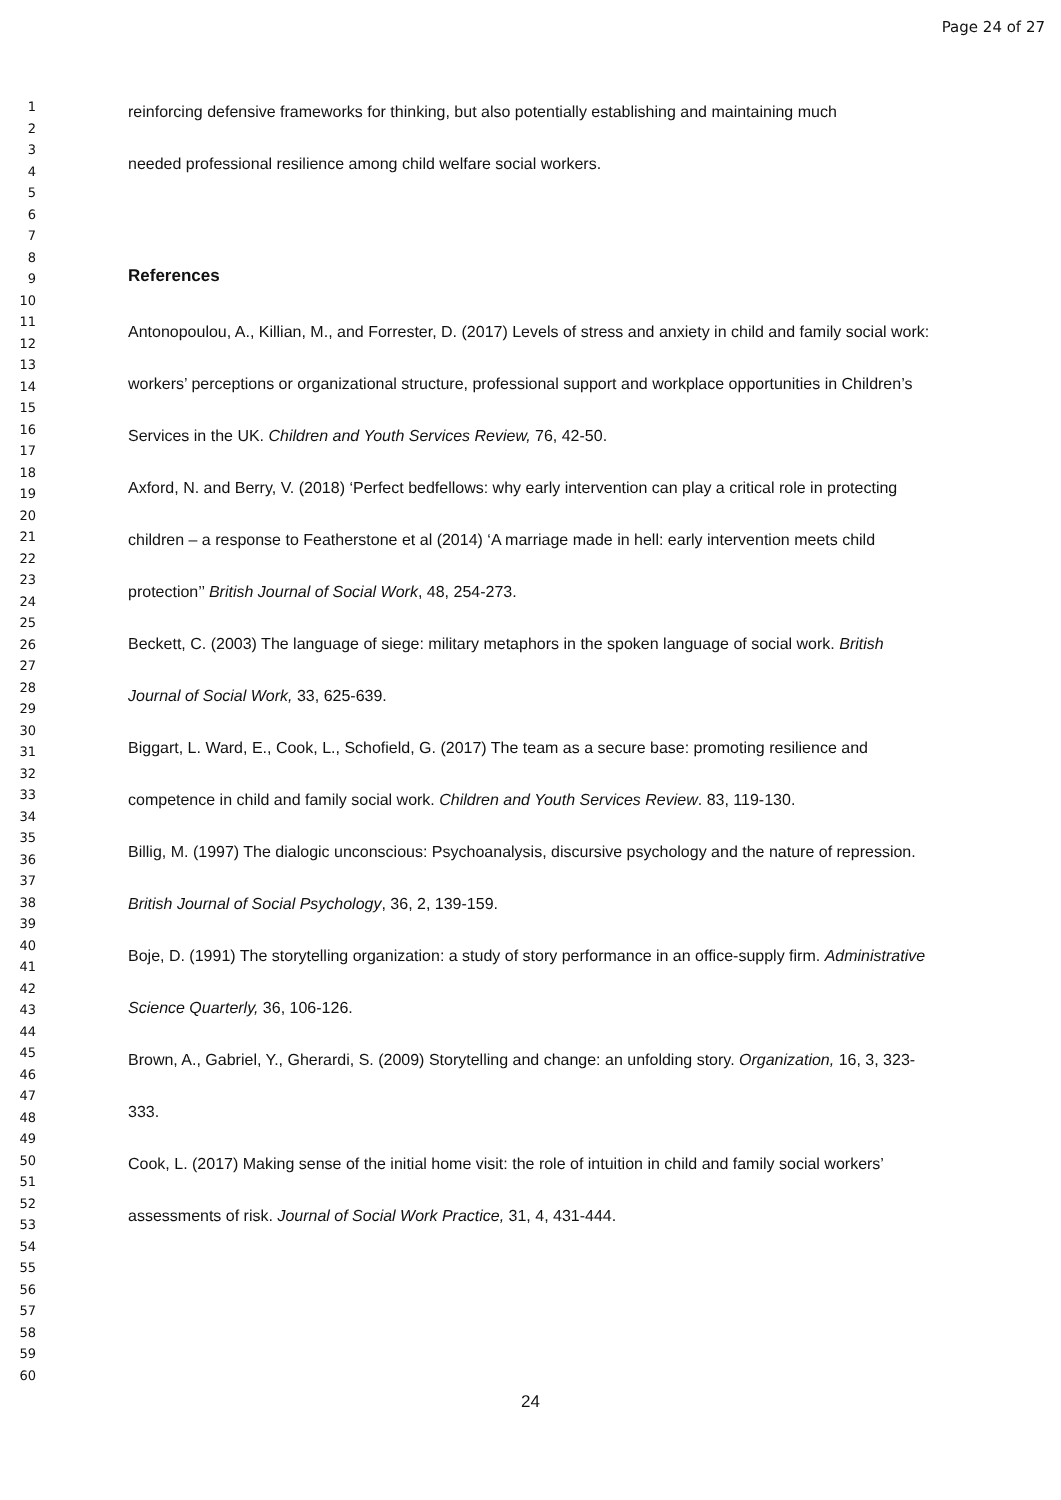Page 24 of 27
1
2
3
4
5
6
7
8
9
10
11
12
13
14
15
16
17
18
19
20
21
22
23
24
25
26
27
28
29
30
31
32
33
34
35
36
37
38
39
40
41
42
43
44
45
46
47
48
49
50
51
52
53
54
55
56
57
58
59
60
reinforcing defensive frameworks for thinking, but also potentially establishing and maintaining much
needed professional resilience among child welfare social workers.
References
Antonopoulou, A., Killian, M., and Forrester, D. (2017) Levels of stress and anxiety in child and family social work: workers’ perceptions or organizational structure, professional support and workplace opportunities in Children’s Services in the UK. Children and Youth Services Review, 76, 42-50.
Axford, N. and Berry, V. (2018) ‘Perfect bedfellows: why early intervention can play a critical role in protecting children – a response to Featherstone et al (2014) ‘A marriage made in hell: early intervention meets child protection’’ British Journal of Social Work, 48, 254-273.
Beckett, C. (2003) The language of siege: military metaphors in the spoken language of social work. British Journal of Social Work, 33, 625-639.
Biggart, L. Ward, E., Cook, L., Schofield, G. (2017) The team as a secure base: promoting resilience and competence in child and family social work. Children and Youth Services Review. 83, 119-130.
Billig, M. (1997) The dialogic unconscious: Psychoanalysis, discursive psychology and the nature of repression. British Journal of Social Psychology, 36, 2, 139-159.
Boje, D. (1991) The storytelling organization: a study of story performance in an office-supply firm. Administrative Science Quarterly, 36, 106-126.
Brown, A., Gabriel, Y., Gherardi, S. (2009) Storytelling and change: an unfolding story. Organization, 16, 3, 323-333.
Cook, L. (2017) Making sense of the initial home visit: the role of intuition in child and family social workers’ assessments of risk. Journal of Social Work Practice, 31, 4, 431-444.
24